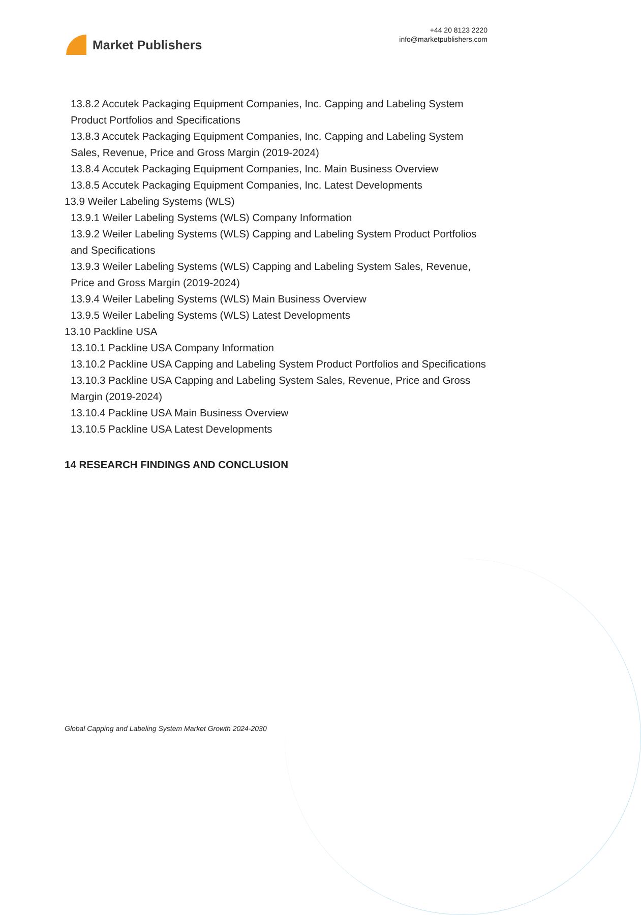Market Publishers
+44 20 8123 2220
info@marketpublishers.com
13.8.2 Accutek Packaging Equipment Companies, Inc. Capping and Labeling System Product Portfolios and Specifications
13.8.3 Accutek Packaging Equipment Companies, Inc. Capping and Labeling System Sales, Revenue, Price and Gross Margin (2019-2024)
13.8.4 Accutek Packaging Equipment Companies, Inc. Main Business Overview
13.8.5 Accutek Packaging Equipment Companies, Inc. Latest Developments
13.9 Weiler Labeling Systems (WLS)
13.9.1 Weiler Labeling Systems (WLS) Company Information
13.9.2 Weiler Labeling Systems (WLS) Capping and Labeling System Product Portfolios and Specifications
13.9.3 Weiler Labeling Systems (WLS) Capping and Labeling System Sales, Revenue, Price and Gross Margin (2019-2024)
13.9.4 Weiler Labeling Systems (WLS) Main Business Overview
13.9.5 Weiler Labeling Systems (WLS) Latest Developments
13.10 Packline USA
13.10.1 Packline USA Company Information
13.10.2 Packline USA Capping and Labeling System Product Portfolios and Specifications
13.10.3 Packline USA Capping and Labeling System Sales, Revenue, Price and Gross Margin (2019-2024)
13.10.4 Packline USA Main Business Overview
13.10.5 Packline USA Latest Developments
14 RESEARCH FINDINGS AND CONCLUSION
Global Capping and Labeling System Market Growth 2024-2030